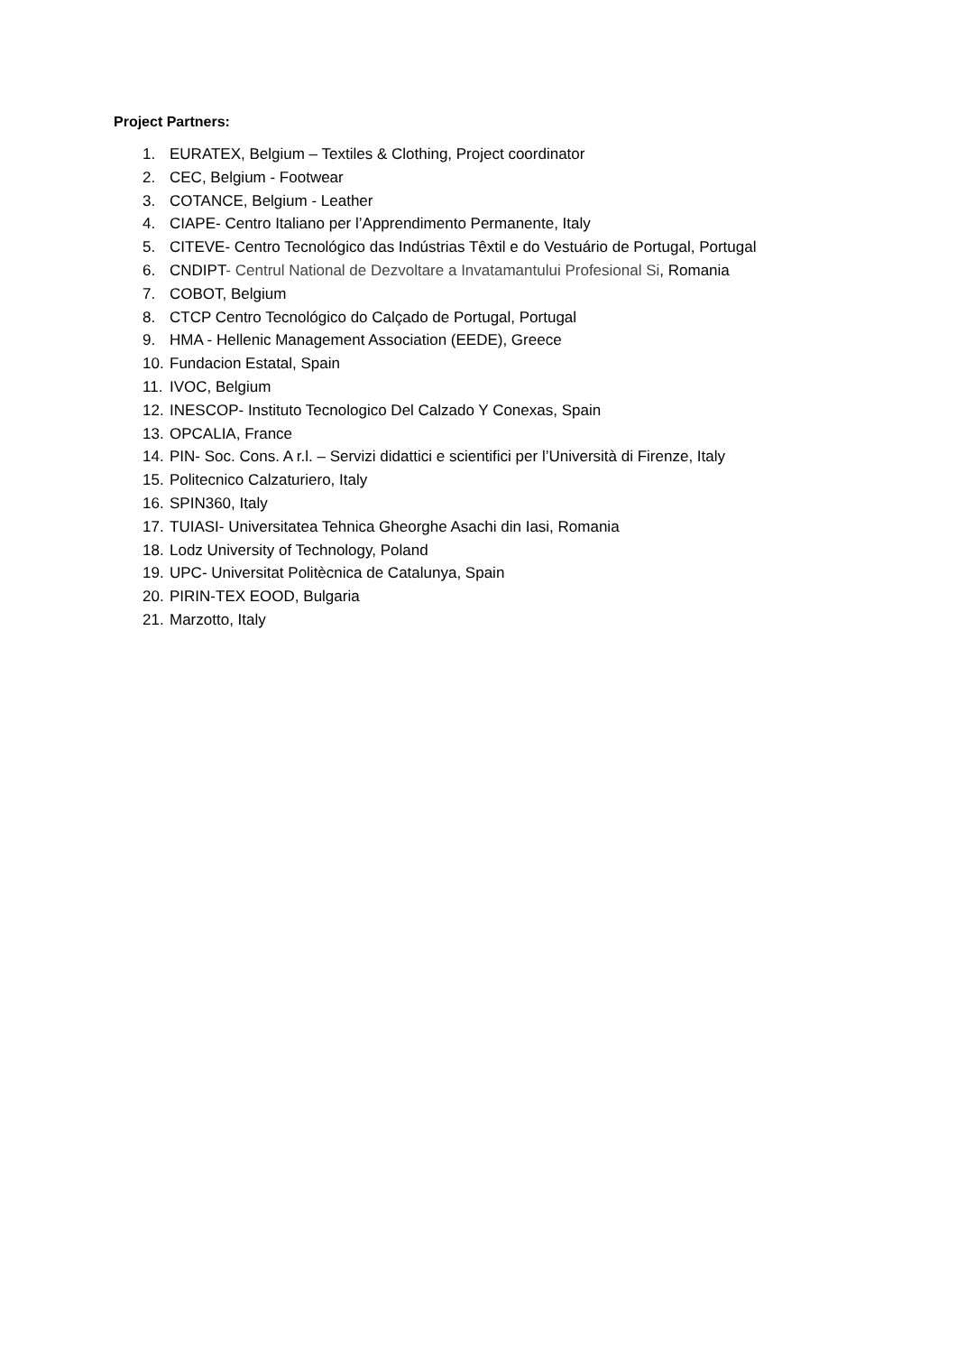Project Partners:
1. EURATEX, Belgium – Textiles & Clothing, Project coordinator
2. CEC, Belgium - Footwear
3. COTANCE, Belgium - Leather
4. CIAPE- Centro Italiano per l’Apprendimento Permanente, Italy
5. CITEVE- Centro Tecnológico das Indústrias Têxtil e do Vestuário de Portugal, Portugal
6. CNDIPT- Centrul National de Dezvoltare a Invatamantului Profesional Si, Romania
7. COBOT, Belgium
8. CTCP Centro Tecnológico do Calçado de Portugal, Portugal
9. HMA - Hellenic Management Association (EEDE), Greece
10. Fundacion Estatal, Spain
11. IVOC, Belgium
12. INESCOP- Instituto Tecnologico Del Calzado Y Conexas, Spain
13. OPCALIA, France
14. PIN- Soc. Cons. A r.l. – Servizi didattici e scientifici per l’Università di Firenze, Italy
15. Politecnico Calzaturiero, Italy
16. SPIN360, Italy
17. TUIASI- Universitatea Tehnica Gheorghe Asachi din Iasi, Romania
18. Lodz University of Technology, Poland
19. UPC- Universitat Politècnica de Catalunya, Spain
20. PIRIN-TEX EOOD, Bulgaria
21. Marzotto, Italy